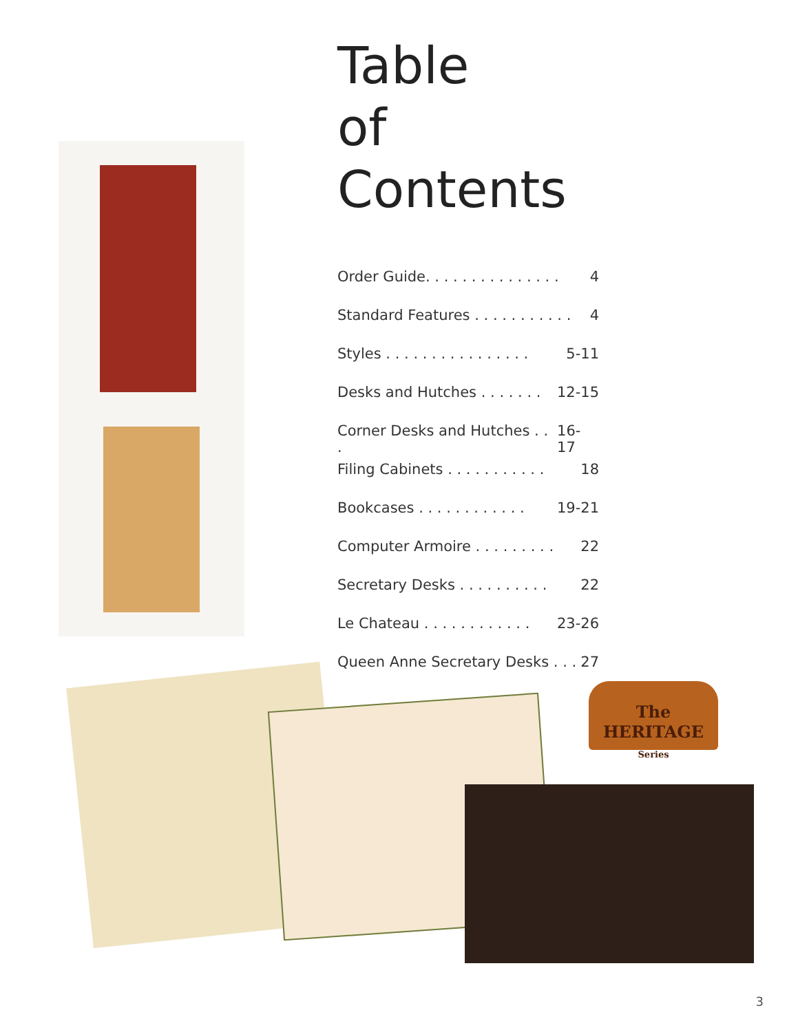Table
of Contents
Order Guide. . . . . . . . . . . . . . . 4
Standard Features . . . . . . . . . . . 4
Styles . . . . . . . . . . . . . . . . 5-11
Desks and Hutches . . . . . . . 12-15
Corner Desks and Hutches . . . 16-17
Filing Cabinets . . . . . . . . . . . 18
Bookcases . . . . . . . . . . . . 19-21
Computer Armoire . . . . . . . . . 22
Secretary Desks . . . . . . . . . . 22
Le Chateau . . . . . . . . . . . . 23-26
Queen Anne Secretary Desks . . . 27
The
HERITAGE
Series
3